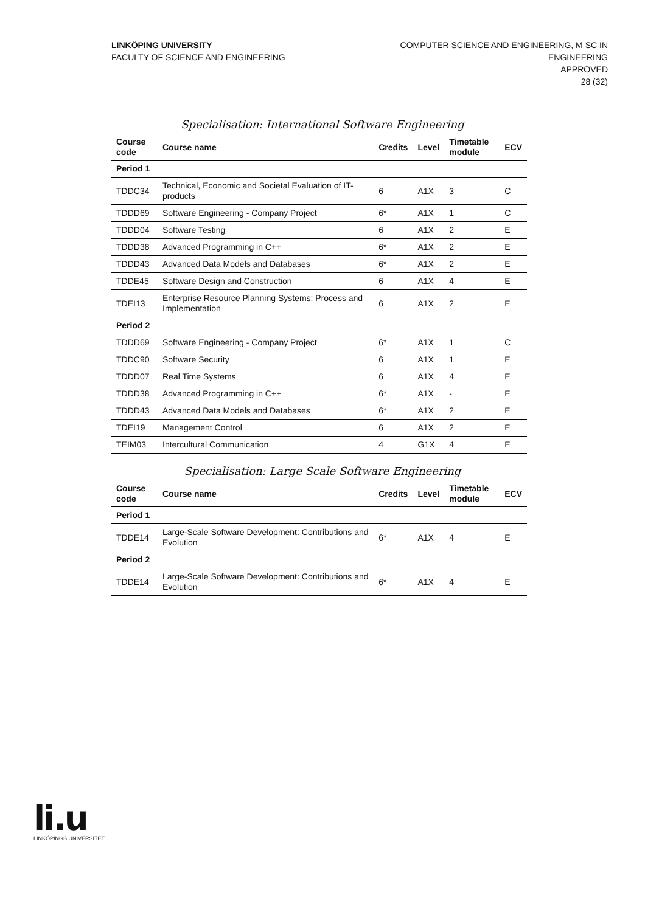LINKÖPING UNIVERSITY
FACULTY OF SCIENCE AND ENGINEERING
COMPUTER SCIENCE AND ENGINEERING, M SC IN
ENGINEERING
APPROVED
28 (32)
Specialisation: International Software Engineering
| Course code | Course name | Credits | Level | Timetable module | ECV |
| --- | --- | --- | --- | --- | --- |
| Period 1 | | | | | |
| TDDC34 | Technical, Economic and Societal Evaluation of IT-products | 6 | A1X | 3 | C |
| TDDD69 | Software Engineering - Company Project | 6* | A1X | 1 | C |
| TDDD04 | Software Testing | 6 | A1X | 2 | E |
| TDDD38 | Advanced Programming in C++ | 6* | A1X | 2 | E |
| TDDD43 | Advanced Data Models and Databases | 6* | A1X | 2 | E |
| TDDE45 | Software Design and Construction | 6 | A1X | 4 | E |
| TDEI13 | Enterprise Resource Planning Systems: Process and Implementation | 6 | A1X | 2 | E |
| Period 2 | | | | | |
| TDDD69 | Software Engineering - Company Project | 6* | A1X | 1 | C |
| TDDC90 | Software Security | 6 | A1X | 1 | E |
| TDDD07 | Real Time Systems | 6 | A1X | 4 | E |
| TDDD38 | Advanced Programming in C++ | 6* | A1X | - | E |
| TDDD43 | Advanced Data Models and Databases | 6* | A1X | 2 | E |
| TDEI19 | Management Control | 6 | A1X | 2 | E |
| TEIM03 | Intercultural Communication | 4 | G1X | 4 | E |
Specialisation: Large Scale Software Engineering
| Course code | Course name | Credits | Level | Timetable module | ECV |
| --- | --- | --- | --- | --- | --- |
| Period 1 | | | | | |
| TDDE14 | Large-Scale Software Development: Contributions and Evolution | 6* | A1X | 4 | E |
| Period 2 | | | | | |
| TDDE14 | Large-Scale Software Development: Contributions and Evolution | 6* | A1X | 4 | E |
li.u
LINKÖPINGS UNIVERSITET